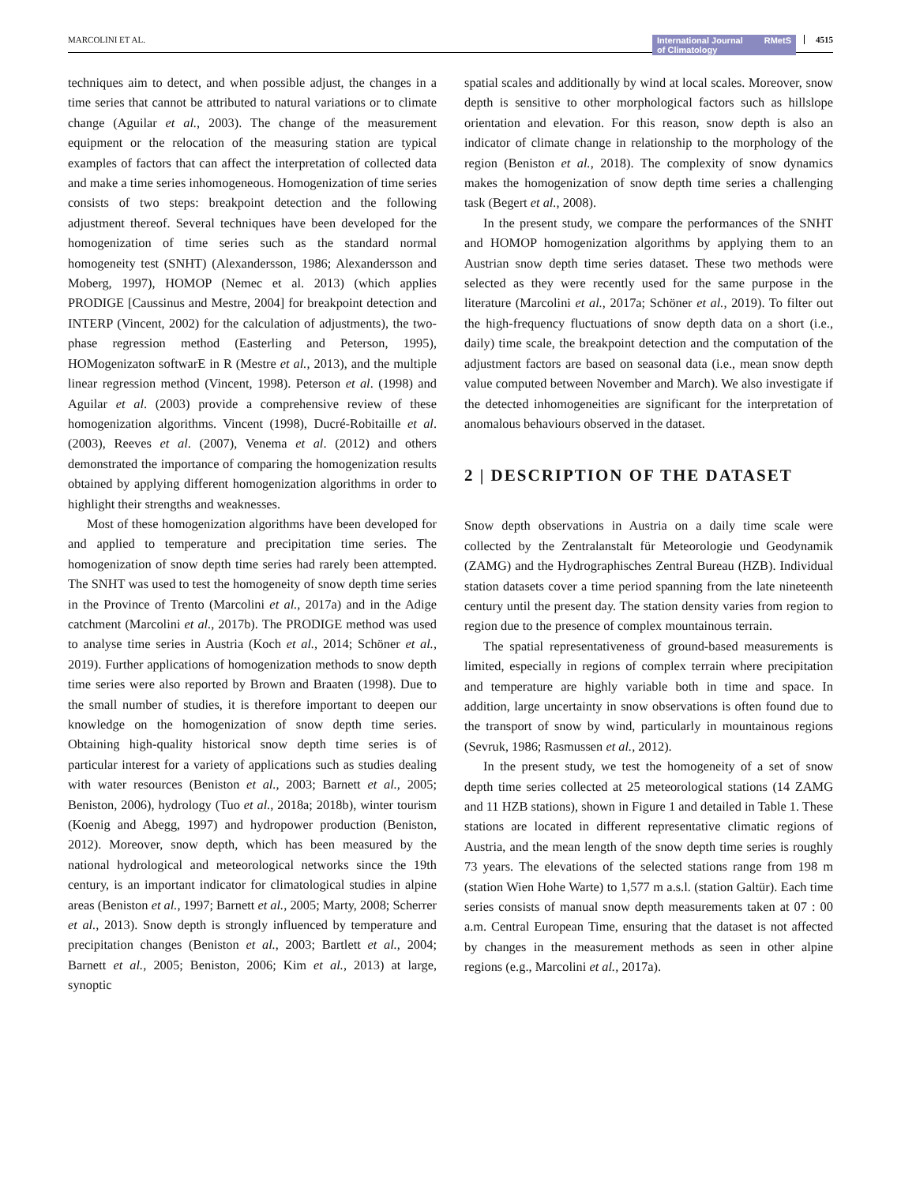MARCOLINI ET AL. International Journal
of Climatology RMetS 4515
techniques aim to detect, and when possible adjust, the changes in a time series that cannot be attributed to natural variations or to climate change (Aguilar et al., 2003). The change of the measurement equipment or the relocation of the measuring station are typical examples of factors that can affect the interpretation of collected data and make a time series inhomogeneous. Homogenization of time series consists of two steps: breakpoint detection and the following adjustment thereof. Several techniques have been developed for the homogenization of time series such as the standard normal homogeneity test (SNHT) (Alexandersson, 1986; Alexandersson and Moberg, 1997), HOMOP (Nemec et al. 2013) (which applies PRODIGE [Caussinus and Mestre, 2004] for breakpoint detection and INTERP (Vincent, 2002) for the calculation of adjustments), the two-phase regression method (Easterling and Peterson, 1995), HOMogenizaton softwarE in R (Mestre et al., 2013), and the multiple linear regression method (Vincent, 1998). Peterson et al. (1998) and Aguilar et al. (2003) provide a comprehensive review of these homogenization algorithms. Vincent (1998), Ducré-Robitaille et al. (2003), Reeves et al. (2007), Venema et al. (2012) and others demonstrated the importance of comparing the homogenization results obtained by applying different homogenization algorithms in order to highlight their strengths and weaknesses.
Most of these homogenization algorithms have been developed for and applied to temperature and precipitation time series. The homogenization of snow depth time series had rarely been attempted. The SNHT was used to test the homogeneity of snow depth time series in the Province of Trento (Marcolini et al., 2017a) and in the Adige catchment (Marcolini et al., 2017b). The PRODIGE method was used to analyse time series in Austria (Koch et al., 2014; Schöner et al., 2019). Further applications of homogenization methods to snow depth time series were also reported by Brown and Braaten (1998). Due to the small number of studies, it is therefore important to deepen our knowledge on the homogenization of snow depth time series. Obtaining high-quality historical snow depth time series is of particular interest for a variety of applications such as studies dealing with water resources (Beniston et al., 2003; Barnett et al., 2005; Beniston, 2006), hydrology (Tuo et al., 2018a; 2018b), winter tourism (Koenig and Abegg, 1997) and hydropower production (Beniston, 2012). Moreover, snow depth, which has been measured by the national hydrological and meteorological networks since the 19th century, is an important indicator for climatological studies in alpine areas (Beniston et al., 1997; Barnett et al., 2005; Marty, 2008; Scherrer et al., 2013). Snow depth is strongly influenced by temperature and precipitation changes (Beniston et al., 2003; Bartlett et al., 2004; Barnett et al., 2005; Beniston, 2006; Kim et al., 2013) at large, synoptic
spatial scales and additionally by wind at local scales. Moreover, snow depth is sensitive to other morphological factors such as hillslope orientation and elevation. For this reason, snow depth is also an indicator of climate change in relationship to the morphology of the region (Beniston et al., 2018). The complexity of snow dynamics makes the homogenization of snow depth time series a challenging task (Begert et al., 2008).
In the present study, we compare the performances of the SNHT and HOMOP homogenization algorithms by applying them to an Austrian snow depth time series dataset. These two methods were selected as they were recently used for the same purpose in the literature (Marcolini et al., 2017a; Schöner et al., 2019). To filter out the high-frequency fluctuations of snow depth data on a short (i.e., daily) time scale, the breakpoint detection and the computation of the adjustment factors are based on seasonal data (i.e., mean snow depth value computed between November and March). We also investigate if the detected inhomogeneities are significant for the interpretation of anomalous behaviours observed in the dataset.
2 | DESCRIPTION OF THE DATASET
Snow depth observations in Austria on a daily time scale were collected by the Zentralanstalt für Meteorologie und Geodynamik (ZAMG) and the Hydrographisches Zentral Bureau (HZB). Individual station datasets cover a time period spanning from the late nineteenth century until the present day. The station density varies from region to region due to the presence of complex mountainous terrain.
The spatial representativeness of ground-based measurements is limited, especially in regions of complex terrain where precipitation and temperature are highly variable both in time and space. In addition, large uncertainty in snow observations is often found due to the transport of snow by wind, particularly in mountainous regions (Sevruk, 1986; Rasmussen et al., 2012).
In the present study, we test the homogeneity of a set of snow depth time series collected at 25 meteorological stations (14 ZAMG and 11 HZB stations), shown in Figure 1 and detailed in Table 1. These stations are located in different representative climatic regions of Austria, and the mean length of the snow depth time series is roughly 73 years. The elevations of the selected stations range from 198 m (station Wien Hohe Warte) to 1,577 m a.s.l. (station Galtür). Each time series consists of manual snow depth measurements taken at 07 : 00 a.m. Central European Time, ensuring that the dataset is not affected by changes in the measurement methods as seen in other alpine regions (e.g., Marcolini et al., 2017a).